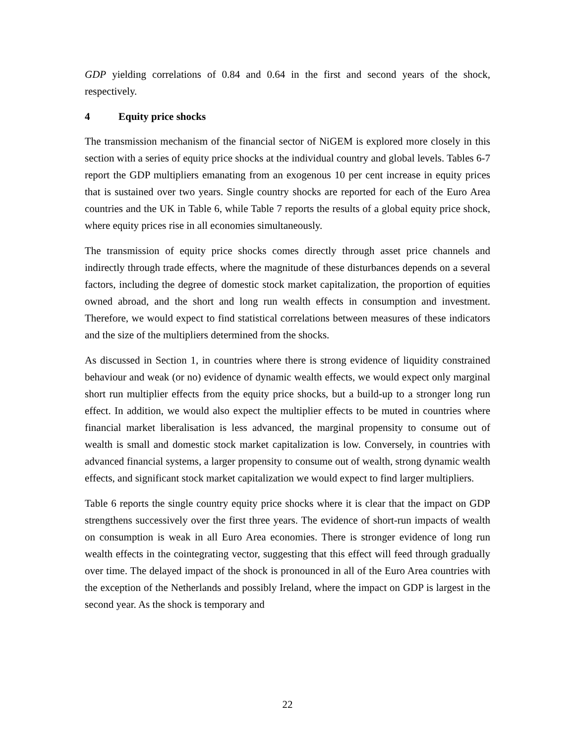GDP yielding correlations of 0.84 and 0.64 in the first and second years of the shock, respectively.
4 Equity price shocks
The transmission mechanism of the financial sector of NiGEM is explored more closely in this section with a series of equity price shocks at the individual country and global levels. Tables 6-7 report the GDP multipliers emanating from an exogenous 10 per cent increase in equity prices that is sustained over two years. Single country shocks are reported for each of the Euro Area countries and the UK in Table 6, while Table 7 reports the results of a global equity price shock, where equity prices rise in all economies simultaneously.
The transmission of equity price shocks comes directly through asset price channels and indirectly through trade effects, where the magnitude of these disturbances depends on a several factors, including the degree of domestic stock market capitalization, the proportion of equities owned abroad, and the short and long run wealth effects in consumption and investment. Therefore, we would expect to find statistical correlations between measures of these indicators and the size of the multipliers determined from the shocks.
As discussed in Section 1, in countries where there is strong evidence of liquidity constrained behaviour and weak (or no) evidence of dynamic wealth effects, we would expect only marginal short run multiplier effects from the equity price shocks, but a build-up to a stronger long run effect. In addition, we would also expect the multiplier effects to be muted in countries where financial market liberalisation is less advanced, the marginal propensity to consume out of wealth is small and domestic stock market capitalization is low. Conversely, in countries with advanced financial systems, a larger propensity to consume out of wealth, strong dynamic wealth effects, and significant stock market capitalization we would expect to find larger multipliers.
Table 6 reports the single country equity price shocks where it is clear that the impact on GDP strengthens successively over the first three years. The evidence of short-run impacts of wealth on consumption is weak in all Euro Area economies. There is stronger evidence of long run wealth effects in the cointegrating vector, suggesting that this effect will feed through gradually over time. The delayed impact of the shock is pronounced in all of the Euro Area countries with the exception of the Netherlands and possibly Ireland, where the impact on GDP is largest in the second year. As the shock is temporary and
22